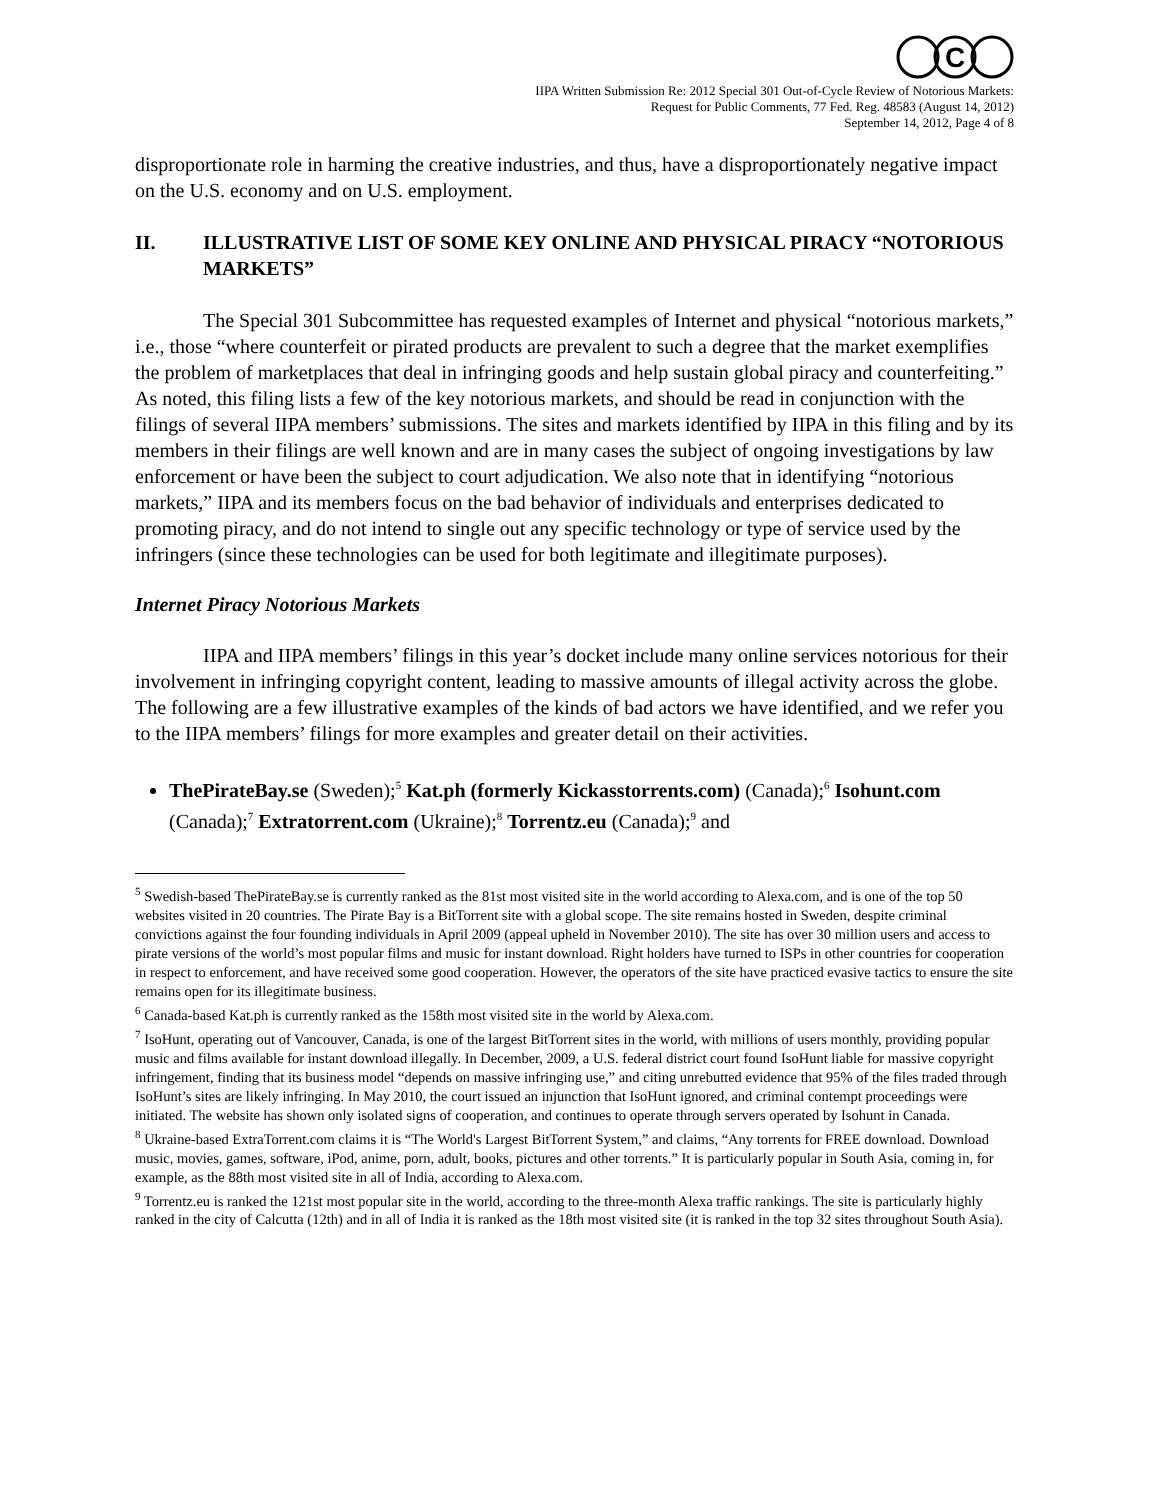C
IIPA Written Submission Re: 2012 Special 301 Out-of-Cycle Review of Notorious Markets:
Request for Public Comments, 77 Fed. Reg. 48583 (August 14, 2012)
September 14, 2012, Page 4 of 8
disproportionate role in harming the creative industries, and thus, have a disproportionately negative impact on the U.S. economy and on U.S. employment.
II. ILLUSTRATIVE LIST OF SOME KEY ONLINE AND PHYSICAL PIRACY “NOTORIOUS MARKETS”
The Special 301 Subcommittee has requested examples of Internet and physical “notorious markets,” i.e., those “where counterfeit or pirated products are prevalent to such a degree that the market exemplifies the problem of marketplaces that deal in infringing goods and help sustain global piracy and counterfeiting.” As noted, this filing lists a few of the key notorious markets, and should be read in conjunction with the filings of several IIPA members’ submissions. The sites and markets identified by IIPA in this filing and by its members in their filings are well known and are in many cases the subject of ongoing investigations by law enforcement or have been the subject to court adjudication. We also note that in identifying “notorious markets,” IIPA and its members focus on the bad behavior of individuals and enterprises dedicated to promoting piracy, and do not intend to single out any specific technology or type of service used by the infringers (since these technologies can be used for both legitimate and illegitimate purposes).
Internet Piracy Notorious Markets
IIPA and IIPA members’ filings in this year’s docket include many online services notorious for their involvement in infringing copyright content, leading to massive amounts of illegal activity across the globe. The following are a few illustrative examples of the kinds of bad actors we have identified, and we refer you to the IIPA members’ filings for more examples and greater detail on their activities.
ThePirateBay.se (Sweden);<sup>5</sup> Kat.ph (formerly Kickasstorrents.com) (Canada);<sup>6</sup> Isohunt.com (Canada);<sup>7</sup> Extratorrent.com (Ukraine);<sup>8</sup> Torrentz.eu (Canada);<sup>9</sup> and
<sup>5</sup> Swedish-based ThePirateBay.se is currently ranked as the 81st most visited site in the world according to Alexa.com, and is one of the top 50 websites visited in 20 countries. The Pirate Bay is a BitTorrent site with a global scope. The site remains hosted in Sweden, despite criminal convictions against the four founding individuals in April 2009 (appeal upheld in November 2010). The site has over 30 million users and access to pirate versions of the world’s most popular films and music for instant download. Right holders have turned to ISPs in other countries for cooperation in respect to enforcement, and have received some good cooperation. However, the operators of the site have practiced evasive tactics to ensure the site remains open for its illegitimate business.
<sup>6</sup> Canada-based Kat.ph is currently ranked as the 158th most visited site in the world by Alexa.com.
<sup>7</sup> IsoHunt, operating out of Vancouver, Canada, is one of the largest BitTorrent sites in the world, with millions of users monthly, providing popular music and films available for instant download illegally. In December, 2009, a U.S. federal district court found IsoHunt liable for massive copyright infringement, finding that its business model “depends on massive infringing use,” and citing unrebutted evidence that 95% of the files traded through IsoHunt’s sites are likely infringing. In May 2010, the court issued an injunction that IsoHunt ignored, and criminal contempt proceedings were initiated. The website has shown only isolated signs of cooperation, and continues to operate through servers operated by Isohunt in Canada.
<sup>8</sup> Ukraine-based ExtraTorrent.com claims it is “The World's Largest BitTorrent System,” and claims, “Any torrents for FREE download. Download music, movies, games, software, iPod, anime, porn, adult, books, pictures and other torrents.” It is particularly popular in South Asia, coming in, for example, as the 88th most visited site in all of India, according to Alexa.com.
<sup>9</sup> Torrentz.eu is ranked the 121st most popular site in the world, according to the three-month Alexa traffic rankings. The site is particularly highly ranked in the city of Calcutta (12th) and in all of India it is ranked as the 18th most visited site (it is ranked in the top 32 sites throughout South Asia).